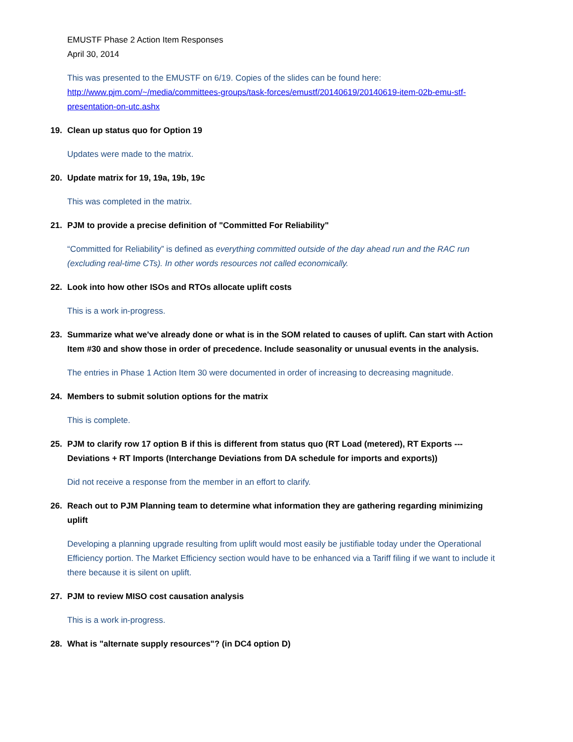EMUSTF Phase 2 Action Item Responses
April 30, 2014
This was presented to the EMUSTF on 6/19. Copies of the slides can be found here: http://www.pjm.com/~/media/committees-groups/task-forces/emustf/20140619/20140619-item-02b-emu-stf-presentation-on-utc.ashx
19. Clean up status quo for Option 19
Updates were made to the matrix.
20. Update matrix for 19, 19a, 19b, 19c
This was completed in the matrix.
21. PJM to provide a precise definition of "Committed For Reliability"
“Committed for Reliability” is defined as everything committed outside of the day ahead run and the RAC run (excluding real-time CTs). In other words resources not called economically.
22. Look into how other ISOs and RTOs allocate uplift costs
This is a work in-progress.
23. Summarize what we've already done or what is in the SOM related to causes of uplift. Can start with Action Item #30 and show those in order of precedence. Include seasonality or unusual events in the analysis.
The entries in Phase 1 Action Item 30 were documented in order of increasing to decreasing magnitude.
24. Members to submit solution options for the matrix
This is complete.
25. PJM to clarify row 17 option B if this is different from status quo (RT Load (metered), RT Exports --- Deviations + RT Imports (Interchange Deviations from DA schedule for imports and exports))
Did not receive a response from the member in an effort to clarify.
26. Reach out to PJM Planning team to determine what information they are gathering regarding minimizing uplift
Developing a planning upgrade resulting from uplift would most easily be justifiable today under the Operational Efficiency portion. The Market Efficiency section would have to be enhanced via a Tariff filing if we want to include it there because it is silent on uplift.
27. PJM to review MISO cost causation analysis
This is a work in-progress.
28. What is "alternate supply resources"? (in DC4 option D)